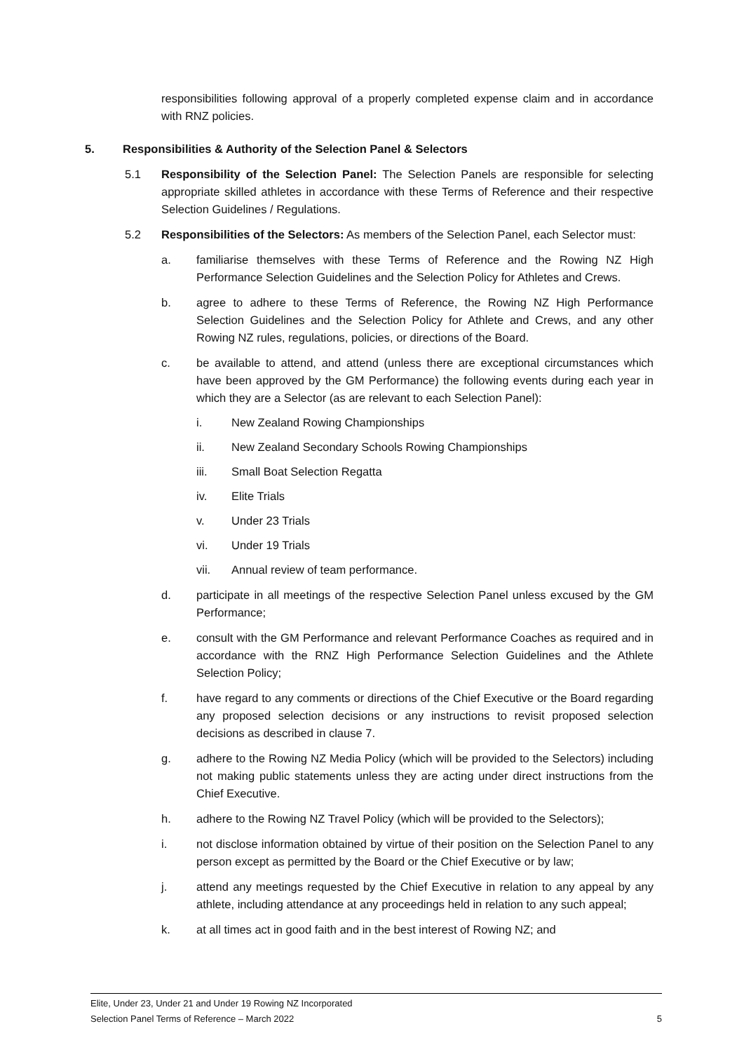responsibilities following approval of a properly completed expense claim and in accordance with RNZ policies.
5. Responsibilities & Authority of the Selection Panel & Selectors
5.1 Responsibility of the Selection Panel: The Selection Panels are responsible for selecting appropriate skilled athletes in accordance with these Terms of Reference and their respective Selection Guidelines / Regulations.
5.2 Responsibilities of the Selectors: As members of the Selection Panel, each Selector must:
a. familiarise themselves with these Terms of Reference and the Rowing NZ High Performance Selection Guidelines and the Selection Policy for Athletes and Crews.
b. agree to adhere to these Terms of Reference, the Rowing NZ High Performance Selection Guidelines and the Selection Policy for Athlete and Crews, and any other Rowing NZ rules, regulations, policies, or directions of the Board.
c. be available to attend, and attend (unless there are exceptional circumstances which have been approved by the GM Performance) the following events during each year in which they are a Selector (as are relevant to each Selection Panel):
i. New Zealand Rowing Championships
ii. New Zealand Secondary Schools Rowing Championships
iii. Small Boat Selection Regatta
iv. Elite Trials
v. Under 23 Trials
vi. Under 19 Trials
vii. Annual review of team performance.
d. participate in all meetings of the respective Selection Panel unless excused by the GM Performance;
e. consult with the GM Performance and relevant Performance Coaches as required and in accordance with the RNZ High Performance Selection Guidelines and the Athlete Selection Policy;
f. have regard to any comments or directions of the Chief Executive or the Board regarding any proposed selection decisions or any instructions to revisit proposed selection decisions as described in clause 7.
g. adhere to the Rowing NZ Media Policy (which will be provided to the Selectors) including not making public statements unless they are acting under direct instructions from the Chief Executive.
h. adhere to the Rowing NZ Travel Policy (which will be provided to the Selectors);
i. not disclose information obtained by virtue of their position on the Selection Panel to any person except as permitted by the Board or the Chief Executive or by law;
j. attend any meetings requested by the Chief Executive in relation to any appeal by any athlete, including attendance at any proceedings held in relation to any such appeal;
k. at all times act in good faith and in the best interest of Rowing NZ; and
Elite, Under 23, Under 21 and Under 19 Rowing NZ Incorporated
Selection Panel Terms of Reference – March 2022 5